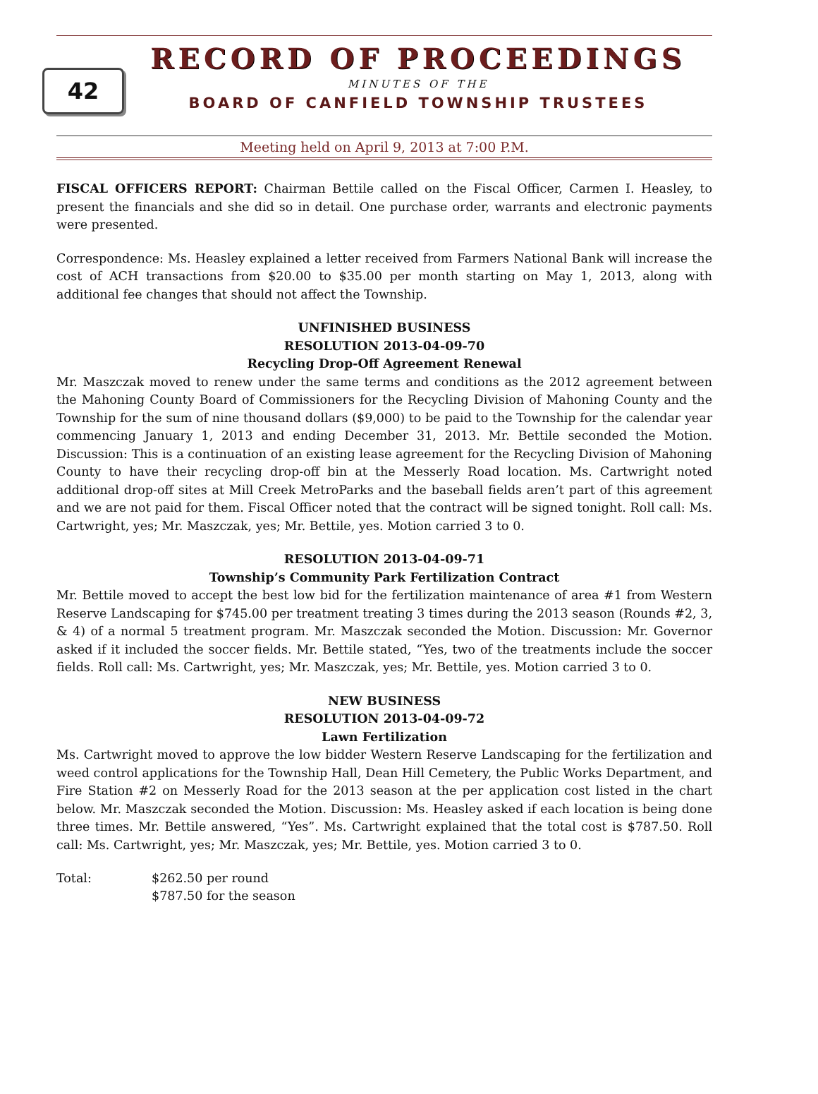42
RECORD OF PROCEEDINGS
MINUTES OF THE
BOARD OF CANFIELD TOWNSHIP TRUSTEES
Meeting held on April 9, 2013 at 7:00 P.M.
FISCAL OFFICERS REPORT: Chairman Bettile called on the Fiscal Officer, Carmen I. Heasley, to present the financials and she did so in detail. One purchase order, warrants and electronic payments were presented.
Correspondence: Ms. Heasley explained a letter received from Farmers National Bank will increase the cost of ACH transactions from $20.00 to $35.00 per month starting on May 1, 2013, along with additional fee changes that should not affect the Township.
UNFINISHED BUSINESS
RESOLUTION 2013-04-09-70
Recycling Drop-Off Agreement Renewal
Mr. Maszczak moved to renew under the same terms and conditions as the 2012 agreement between the Mahoning County Board of Commissioners for the Recycling Division of Mahoning County and the Township for the sum of nine thousand dollars ($9,000) to be paid to the Township for the calendar year commencing January 1, 2013 and ending December 31, 2013. Mr. Bettile seconded the Motion. Discussion: This is a continuation of an existing lease agreement for the Recycling Division of Mahoning County to have their recycling drop-off bin at the Messerly Road location. Ms. Cartwright noted additional drop-off sites at Mill Creek MetroParks and the baseball fields aren’t part of this agreement and we are not paid for them. Fiscal Officer noted that the contract will be signed tonight. Roll call: Ms. Cartwright, yes; Mr. Maszczak, yes; Mr. Bettile, yes. Motion carried 3 to 0.
RESOLUTION 2013-04-09-71
Township’s Community Park Fertilization Contract
Mr. Bettile moved to accept the best low bid for the fertilization maintenance of area #1 from Western Reserve Landscaping for $745.00 per treatment treating 3 times during the 2013 season (Rounds #2, 3, & 4) of a normal 5 treatment program. Mr. Maszczak seconded the Motion. Discussion: Mr. Governor asked if it included the soccer fields. Mr. Bettile stated, “Yes, two of the treatments include the soccer fields. Roll call: Ms. Cartwright, yes; Mr. Maszczak, yes; Mr. Bettile, yes. Motion carried 3 to 0.
NEW BUSINESS
RESOLUTION 2013-04-09-72
Lawn Fertilization
Ms. Cartwright moved to approve the low bidder Western Reserve Landscaping for the fertilization and weed control applications for the Township Hall, Dean Hill Cemetery, the Public Works Department, and Fire Station #2 on Messerly Road for the 2013 season at the per application cost listed in the chart below. Mr. Maszczak seconded the Motion. Discussion: Ms. Heasley asked if each location is being done three times. Mr. Bettile answered, “Yes”. Ms. Cartwright explained that the total cost is $787.50. Roll call: Ms. Cartwright, yes; Mr. Maszczak, yes; Mr. Bettile, yes. Motion carried 3 to 0.
Total: $262.50 per round
$787.50 for the season